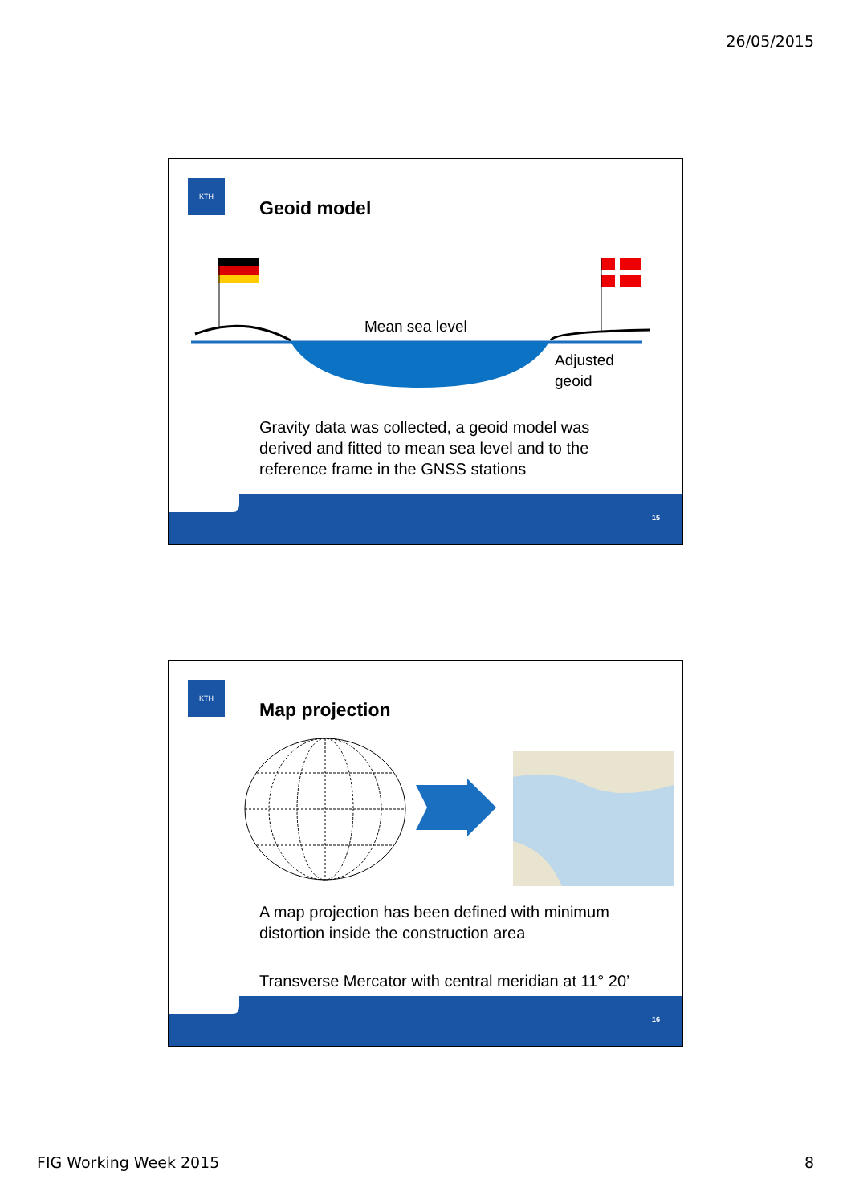26/05/2015
KTH
Geoid model
Mean sea level
Adjusted
geoid
Gravity data was collected, a geoid model was derived and fitted to mean sea level and to the reference frame in the GNSS stations
15
KTH
Map projection
A map projection has been defined with minimum distortion inside the construction area
Transverse Mercator with central meridian at 11° 20’
16
FIG Working Week 2015 8